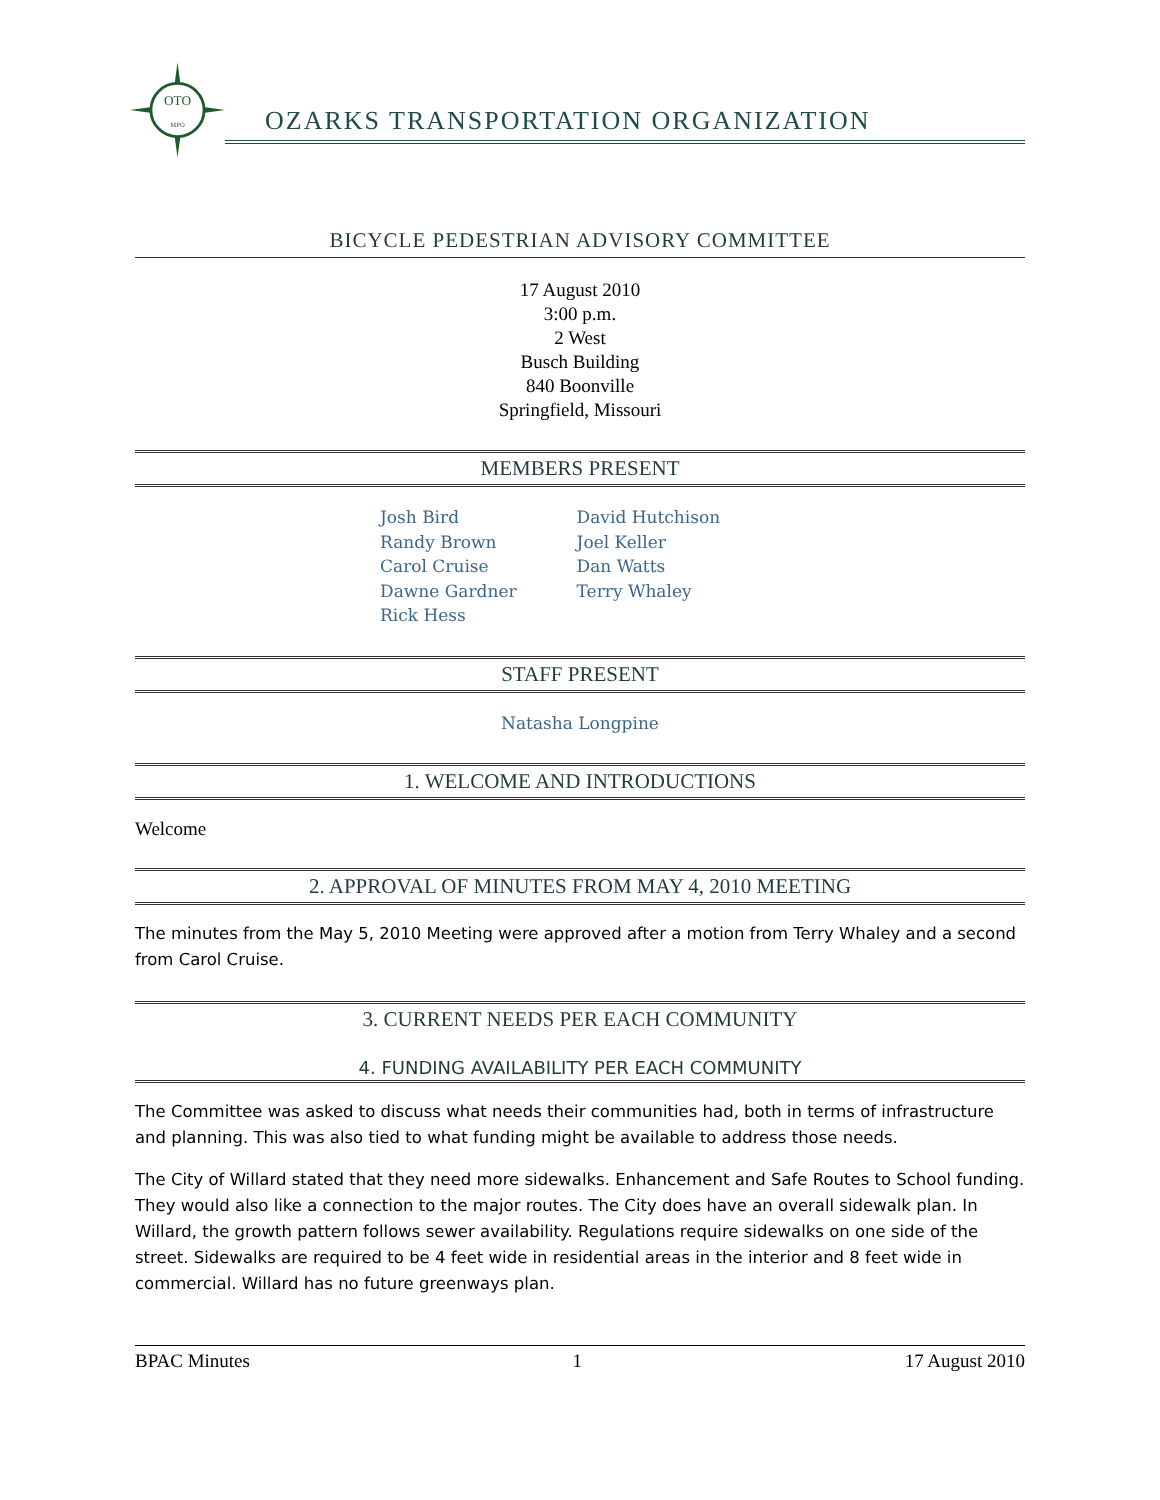OTO
MPO
OZARKS TRANSPORTATION ORGANIZATION
BICYCLE PEDESTRIAN ADVISORY COMMITTEE
17 August 2010
3:00 p.m.
2 West
Busch Building
840 Boonville
Springfield, Missouri
MEMBERS PRESENT
Josh Bird
Randy Brown
Carol Cruise
Dawne Gardner
Rick Hess
David Hutchison
Joel Keller
Dan Watts
Terry Whaley
STAFF PRESENT
Natasha Longpine
1. WELCOME AND INTRODUCTIONS
Welcome
2. APPROVAL OF MINUTES FROM MAY 4, 2010 MEETING
The minutes from the May 5, 2010 Meeting were approved after a motion from Terry Whaley and a second from Carol Cruise.
3. CURRENT NEEDS PER EACH COMMUNITY
4. FUNDING AVAILABILITY PER EACH COMMUNITY
The Committee was asked to discuss what needs their communities had, both in terms of infrastructure and planning. This was also tied to what funding might be available to address those needs.
The City of Willard stated that they need more sidewalks. Enhancement and Safe Routes to School funding. They would also like a connection to the major routes. The City does have an overall sidewalk plan. In Willard, the growth pattern follows sewer availability. Regulations require sidewalks on one side of the street. Sidewalks are required to be 4 feet wide in residential areas in the interior and 8 feet wide in commercial. Willard has no future greenways plan.
BPAC Minutes 1 17 August 2010